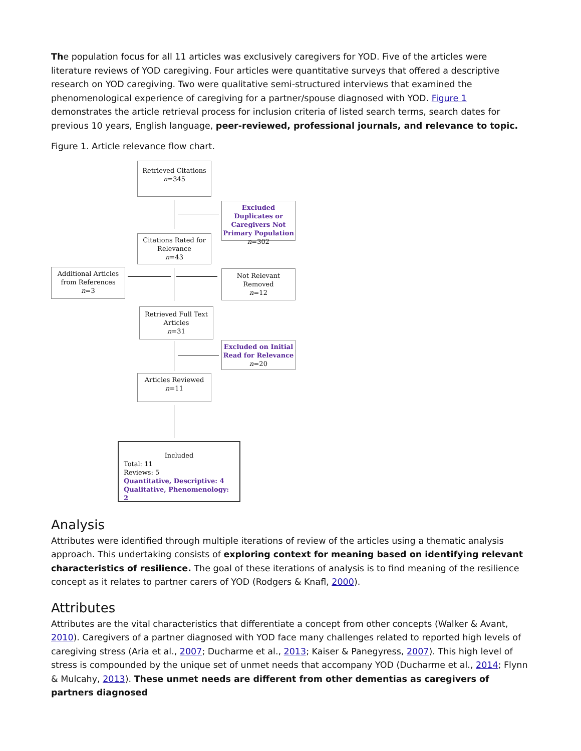The population focus for all 11 articles was exclusively caregivers for YOD. Five of the articles were literature reviews of YOD caregiving. Four articles were quantitative surveys that offered a descriptive research on YOD caregiving. Two were qualitative semi-structured interviews that examined the phenomenological experience of caregiving for a partner/spouse diagnosed with YOD. Figure 1 demonstrates the article retrieval process for inclusion criteria of listed search terms, search dates for previous 10 years, English language, peer-reviewed, professional journals, and relevance to topic.
Figure 1. Article relevance flow chart.
Retrieved Citations
n=345
Excluded Duplicates or Caregivers Not Primary Population
n=302
Citations Rated for Relevance
n=43
Additional Articles from References
n=3
Not Relevant Removed
n=12
Retrieved Full Text Articles
n=31
Excluded on Initial Read for Relevance
n=20
Articles Reviewed
n=11
Included
Total: 11
Reviews: 5
Quantitative, Descriptive: 4
Qualitative, Phenomenology: 2
Analysis
Attributes were identified through multiple iterations of review of the articles using a thematic analysis approach. This undertaking consists of exploring context for meaning based on identifying relevant characteristics of resilience. The goal of these iterations of analysis is to find meaning of the resilience concept as it relates to partner carers of YOD (Rodgers & Knafl, 2000).
Attributes
Attributes are the vital characteristics that differentiate a concept from other concepts (Walker & Avant, 2010). Caregivers of a partner diagnosed with YOD face many challenges related to reported high levels of caregiving stress (Aria et al., 2007; Ducharme et al., 2013; Kaiser & Panegyress, 2007). This high level of stress is compounded by the unique set of unmet needs that accompany YOD (Ducharme et al., 2014; Flynn & Mulcahy, 2013). These unmet needs are different from other dementias as caregivers of partners diagnosed